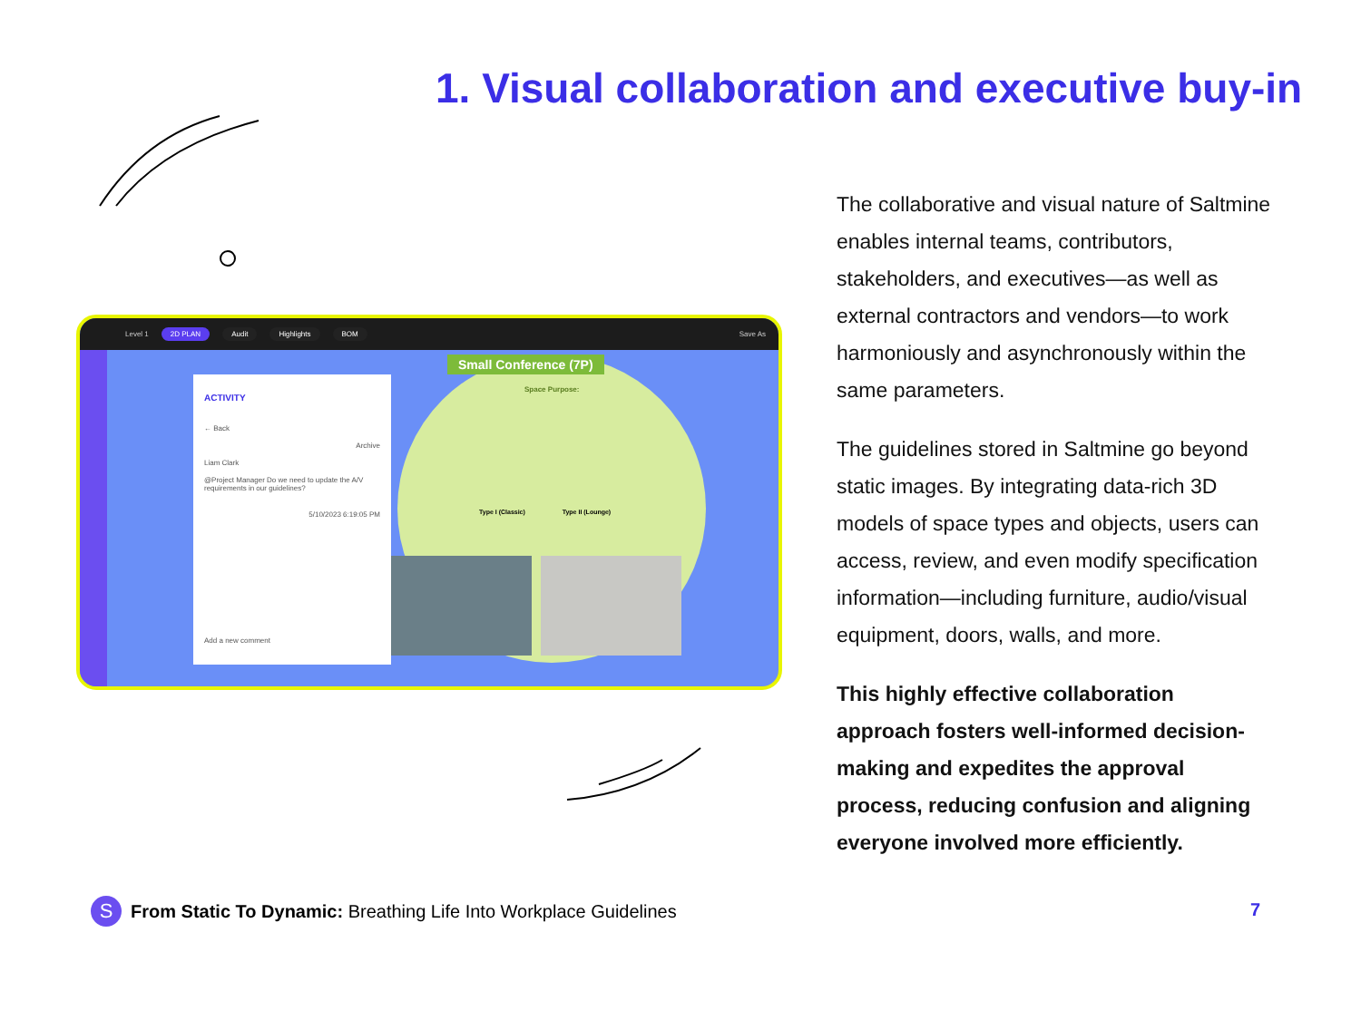1. Visual collaboration and executive buy-in
Level 1 2D PLAN Audit Highlights BOM Save As
ACTIVITY
← Back
Archive
Liam Clark
@Project Manager Do we need to update the A/V requirements in our guidelines?
5/10/2023 6:19:05 PM
Add a new comment
Small Conference (7P)
Space Purpose:
Type I (Classic) Type II (Lounge)
The collaborative and visual nature of Saltmine enables internal teams, contributors, stakeholders, and executives—as well as external contractors and vendors—to work harmoniously and asynchronously within the same parameters.
The guidelines stored in Saltmine go beyond static images. By integrating data-rich 3D models of space types and objects, users can access, review, and even modify specification information—including furniture, audio/visual equipment, doors, walls, and more.
This highly effective collaboration approach fosters well-informed decision-making and expedites the approval process, reducing confusion and aligning everyone involved more efficiently.
S
From Static To Dynamic: Breathing Life Into Workplace Guidelines
7